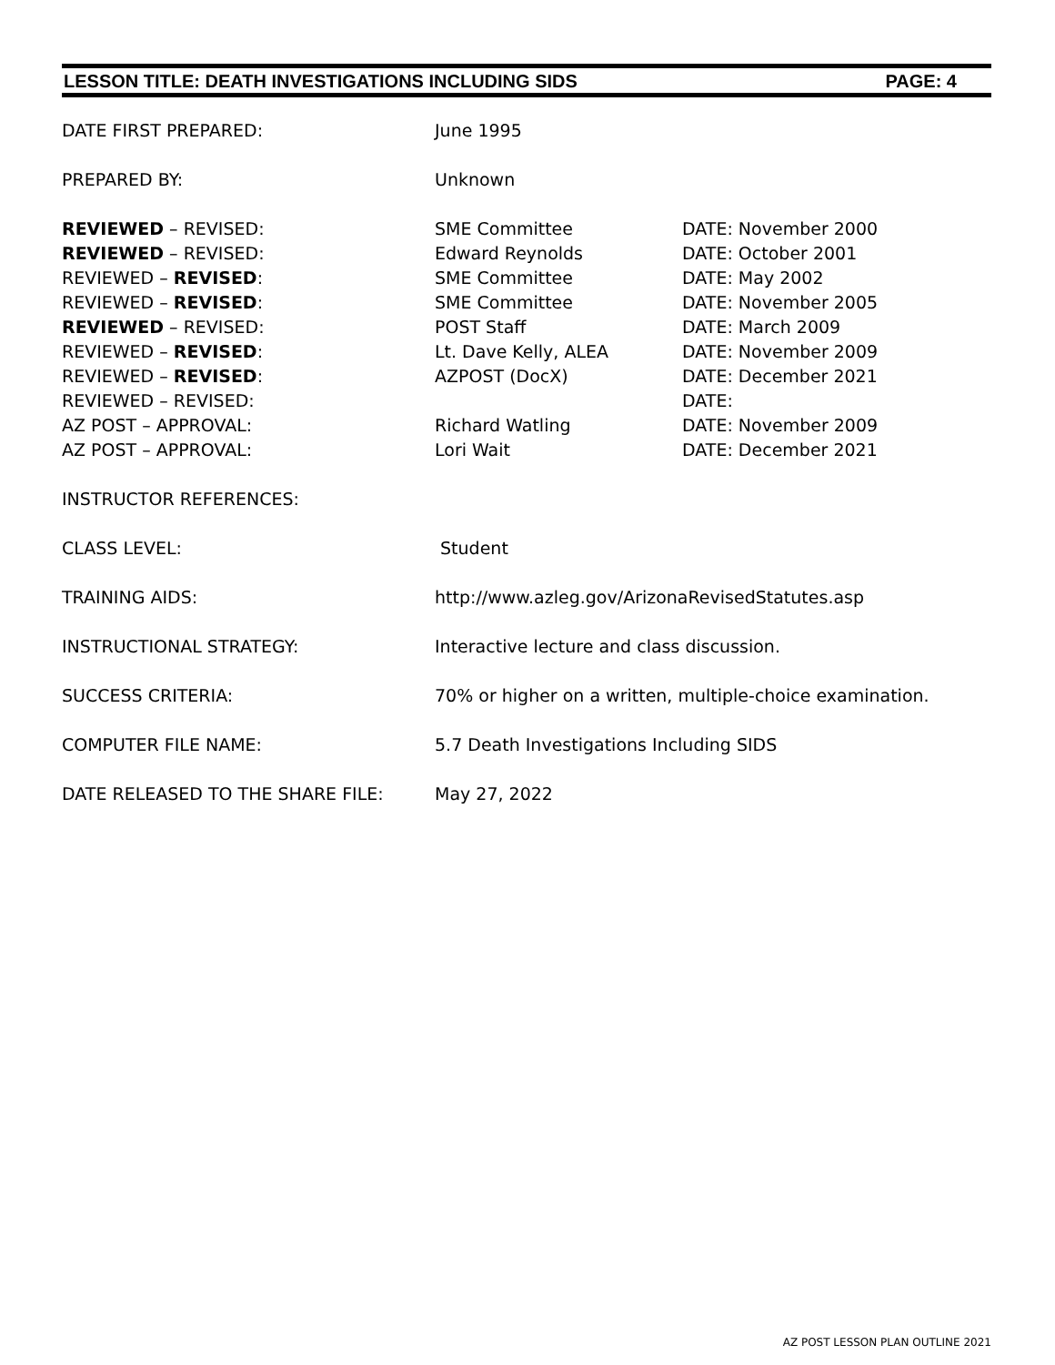LESSON TITLE: DEATH INVESTIGATIONS INCLUDING SIDS PAGE: 4
DATE FIRST PREPARED: June 1995
PREPARED BY: Unknown
REVIEWED – REVISED: SME Committee DATE: November 2000
REVIEWED – REVISED: Edward Reynolds DATE: October 2001
REVIEWED – REVISED: SME Committee DATE: May 2002
REVIEWED – REVISED: SME Committee DATE: November 2005
REVIEWED – REVISED: POST Staff DATE: March 2009
REVIEWED – REVISED: Lt. Dave Kelly, ALEA DATE: November 2009
REVIEWED – REVISED: AZPOST (DocX) DATE: December 2021
REVIEWED – REVISED: DATE:
AZ POST – APPROVAL: Richard Watling DATE: November 2009
AZ POST – APPROVAL: Lori Wait DATE: December 2021
INSTRUCTOR REFERENCES:
CLASS LEVEL: Student
TRAINING AIDS: http://www.azleg.gov/ArizonaRevisedStatutes.asp
INSTRUCTIONAL STRATEGY: Interactive lecture and class discussion.
SUCCESS CRITERIA: 70% or higher on a written, multiple-choice examination.
COMPUTER FILE NAME: 5.7 Death Investigations Including SIDS
DATE RELEASED TO THE SHARE FILE: May 27, 2022
AZ POST LESSON PLAN OUTLINE 2021